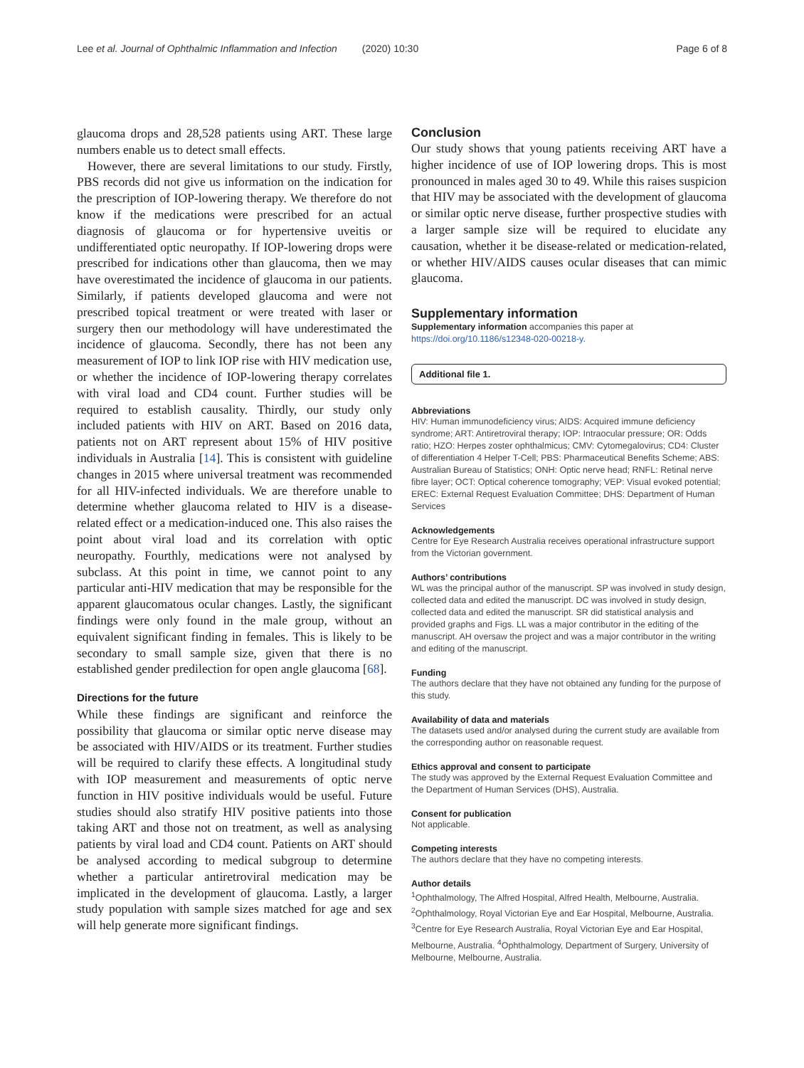Lee et al. Journal of Ophthalmic Inflammation and Infection (2020) 10:30 Page 6 of 8
glaucoma drops and 28,528 patients using ART. These large numbers enable us to detect small effects.
However, there are several limitations to our study. Firstly, PBS records did not give us information on the indication for the prescription of IOP-lowering therapy. We therefore do not know if the medications were prescribed for an actual diagnosis of glaucoma or for hypertensive uveitis or undifferentiated optic neuropathy. If IOP-lowering drops were prescribed for indications other than glaucoma, then we may have overestimated the incidence of glaucoma in our patients. Similarly, if patients developed glaucoma and were not prescribed topical treatment or were treated with laser or surgery then our methodology will have underestimated the incidence of glaucoma. Secondly, there has not been any measurement of IOP to link IOP rise with HIV medication use, or whether the incidence of IOP-lowering therapy correlates with viral load and CD4 count. Further studies will be required to establish causality. Thirdly, our study only included patients with HIV on ART. Based on 2016 data, patients not on ART represent about 15% of HIV positive individuals in Australia [14]. This is consistent with guideline changes in 2015 where universal treatment was recommended for all HIV-infected individuals. We are therefore unable to determine whether glaucoma related to HIV is a disease-related effect or a medication-induced one. This also raises the point about viral load and its correlation with optic neuropathy. Fourthly, medications were not analysed by subclass. At this point in time, we cannot point to any particular anti-HIV medication that may be responsible for the apparent glaucomatous ocular changes. Lastly, the significant findings were only found in the male group, without an equivalent significant finding in females. This is likely to be secondary to small sample size, given that there is no established gender predilection for open angle glaucoma [68].
Directions for the future
While these findings are significant and reinforce the possibility that glaucoma or similar optic nerve disease may be associated with HIV/AIDS or its treatment. Further studies will be required to clarify these effects. A longitudinal study with IOP measurement and measurements of optic nerve function in HIV positive individuals would be useful. Future studies should also stratify HIV positive patients into those taking ART and those not on treatment, as well as analysing patients by viral load and CD4 count. Patients on ART should be analysed according to medical subgroup to determine whether a particular antiretroviral medication may be implicated in the development of glaucoma. Lastly, a larger study population with sample sizes matched for age and sex will help generate more significant findings.
Conclusion
Our study shows that young patients receiving ART have a higher incidence of use of IOP lowering drops. This is most pronounced in males aged 30 to 49. While this raises suspicion that HIV may be associated with the development of glaucoma or similar optic nerve disease, further prospective studies with a larger sample size will be required to elucidate any causation, whether it be disease-related or medication-related, or whether HIV/AIDS causes ocular diseases that can mimic glaucoma.
Supplementary information
Supplementary information accompanies this paper at https://doi.org/10.1186/s12348-020-00218-y.
Additional file 1.
Abbreviations
HIV: Human immunodeficiency virus; AIDS: Acquired immune deficiency syndrome; ART: Antiretroviral therapy; IOP: Intraocular pressure; OR: Odds ratio; HZO: Herpes zoster ophthalmicus; CMV: Cytomegalovirus; CD4: Cluster of differentiation 4 Helper T-Cell; PBS: Pharmaceutical Benefits Scheme; ABS: Australian Bureau of Statistics; ONH: Optic nerve head; RNFL: Retinal nerve fibre layer; OCT: Optical coherence tomography; VEP: Visual evoked potential; EREC: External Request Evaluation Committee; DHS: Department of Human Services
Acknowledgements
Centre for Eye Research Australia receives operational infrastructure support from the Victorian government.
Authors’ contributions
WL was the principal author of the manuscript. SP was involved in study design, collected data and edited the manuscript. DC was involved in study design, collected data and edited the manuscript. SR did statistical analysis and provided graphs and Figs. LL was a major contributor in the editing of the manuscript. AH oversaw the project and was a major contributor in the writing and editing of the manuscript.
Funding
The authors declare that they have not obtained any funding for the purpose of this study.
Availability of data and materials
The datasets used and/or analysed during the current study are available from the corresponding author on reasonable request.
Ethics approval and consent to participate
The study was approved by the External Request Evaluation Committee and the Department of Human Services (DHS), Australia.
Consent for publication
Not applicable.
Competing interests
The authors declare that they have no competing interests.
Author details
<sup>1</sup> Ophthalmology, The Alfred Hospital, Alfred Health, Melbourne, Australia. <sup>2</sup>Ophthalmology, Royal Victorian Eye and Ear Hospital, Melbourne, Australia. <sup>3</sup>Centre for Eye Research Australia, Royal Victorian Eye and Ear Hospital, Melbourne, Australia. <sup>4</sup>Ophthalmology, Department of Surgery, University of Melbourne, Melbourne, Australia.